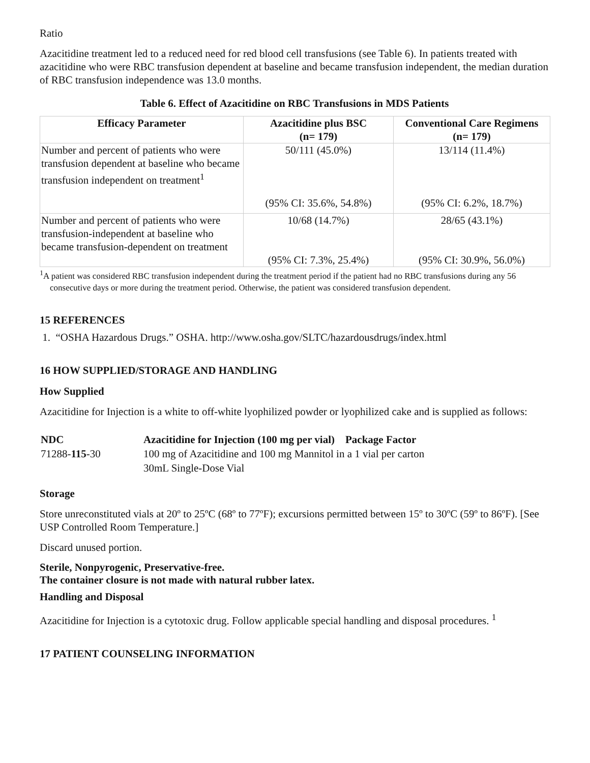Ratio
Azacitidine treatment led to a reduced need for red blood cell transfusions (see Table 6). In patients treated with azacitidine who were RBC transfusion dependent at baseline and became transfusion independent, the median duration of RBC transfusion independence was 13.0 months.
Table 6. Effect of Azacitidine on RBC Transfusions in MDS Patients
| Efficacy Parameter | Azacitidine plus BSC (n= 179) | Conventional Care Regimens (n= 179) |
| --- | --- | --- |
| Number and percent of patients who were transfusion dependent at baseline who became transfusion independent on treatment<sup>1</sup> | 50/111 (45.0%) (95% CI: 35.6%, 54.8%) | 13/114 (11.4%) (95% CI: 6.2%, 18.7%) |
| Number and percent of patients who were transfusion-independent at baseline who became transfusion-dependent on treatment | 10/68 (14.7%) (95% CI: 7.3%, 25.4%) | 28/65 (43.1%) (95% CI: 30.9%, 56.0%) |
<sup>1</sup> A patient was considered RBC transfusion independent during the treatment period if the patient had no RBC transfusions during any 56 consecutive days or more during the treatment period. Otherwise, the patient was considered transfusion dependent.
15 REFERENCES
1. “OSHA Hazardous Drugs.” OSHA. http://www.osha.gov/SLTC/hazardousdrugs/index.html
16 HOW SUPPLIED/STORAGE AND HANDLING
How Supplied
Azacitidine for Injection is a white to off-white lyophilized powder or lyophilized cake and is supplied as follows:
| NDC | Azacitidine for Injection (100 mg per vial) Package Factor |
| 71288- 115 -30 | 100 mg of Azacitidine and 100 mg Mannitol in a 1 vial per carton 30mL Single-Dose Vial |
Storage
Store unreconstituted vials at 20º to 25ºC (68º to 77ºF); excursions permitted between 15º to 30ºC (59º to 86ºF). [See USP Controlled Room Temperature.]
Discard unused portion.
Sterile, Nonpyrogenic, Preservative-free.
The container closure is not made with natural rubber latex.
Handling and Disposal
Azacitidine for Injection is a cytotoxic drug. Follow applicable special handling and disposal procedures. <sup>1</sup>
17 PATIENT COUNSELING INFORMATION